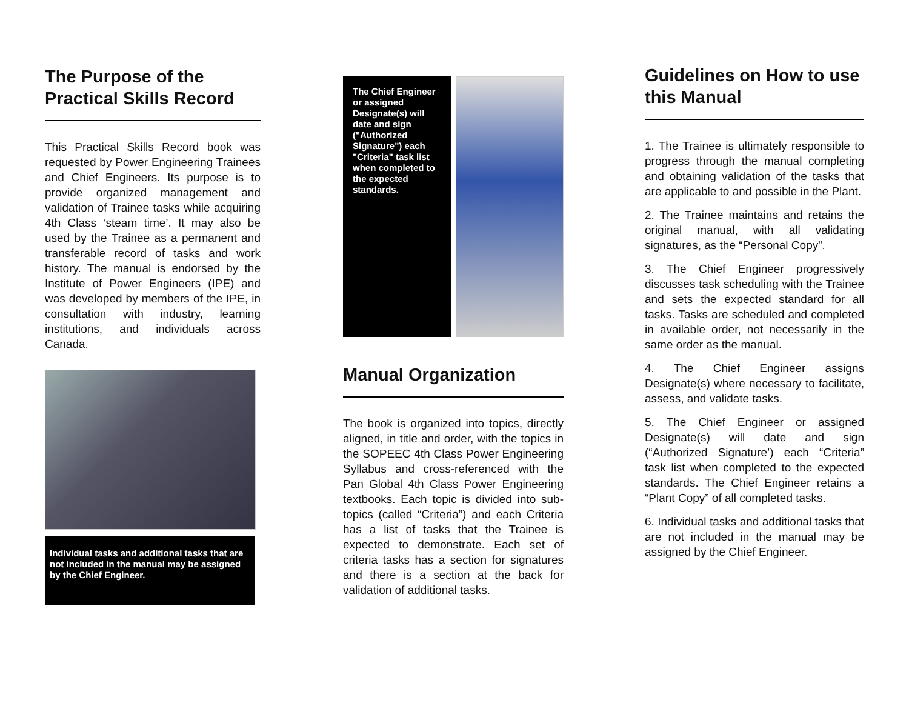The Purpose of the Practical Skills Record
This Practical Skills Record book was requested by Power Engineering Trainees and Chief Engineers. Its purpose is to provide organized management and validation of Trainee tasks while acquiring 4th Class ‘steam time’. It may also be used by the Trainee as a permanent and transferable record of tasks and work history. The manual is endorsed by the Institute of Power Engineers (IPE) and was developed by members of the IPE, in consultation with industry, learning institutions, and individuals across Canada.
Individual tasks and additional tasks that are not included in the manual may be assigned by the Chief Engineer.
The Chief Engineer or assigned Designate(s) will date and sign ("Authorized Signature") each "Criteria" task list when completed to the expected standards.
Manual Organization
The book is organized into topics, directly aligned, in title and order, with the topics in the SOPEEC 4th Class Power Engineering Syllabus and cross-referenced with the Pan Global 4th Class Power Engineering textbooks. Each topic is divided into sub-topics (called “Criteria”) and each Criteria has a list of tasks that the Trainee is expected to demonstrate. Each set of criteria tasks has a section for signatures and there is a section at the back for validation of additional tasks.
Guidelines on How to use this Manual
1. The Trainee is ultimately responsible to progress through the manual completing and obtaining validation of the tasks that are applicable to and possible in the Plant.
2. The Trainee maintains and retains the original manual, with all validating signatures, as the “Personal Copy”.
3. The Chief Engineer progressively discusses task scheduling with the Trainee and sets the expected standard for all tasks. Tasks are scheduled and completed in available order, not necessarily in the same order as the manual.
4. The Chief Engineer assigns Designate(s) where necessary to facilitate, assess, and validate tasks.
5. The Chief Engineer or assigned Designate(s) will date and sign (“Authorized Signature’) each “Criteria” task list when completed to the expected standards. The Chief Engineer retains a “Plant Copy” of all completed tasks.
6. Individual tasks and additional tasks that are not included in the manual may be assigned by the Chief Engineer.